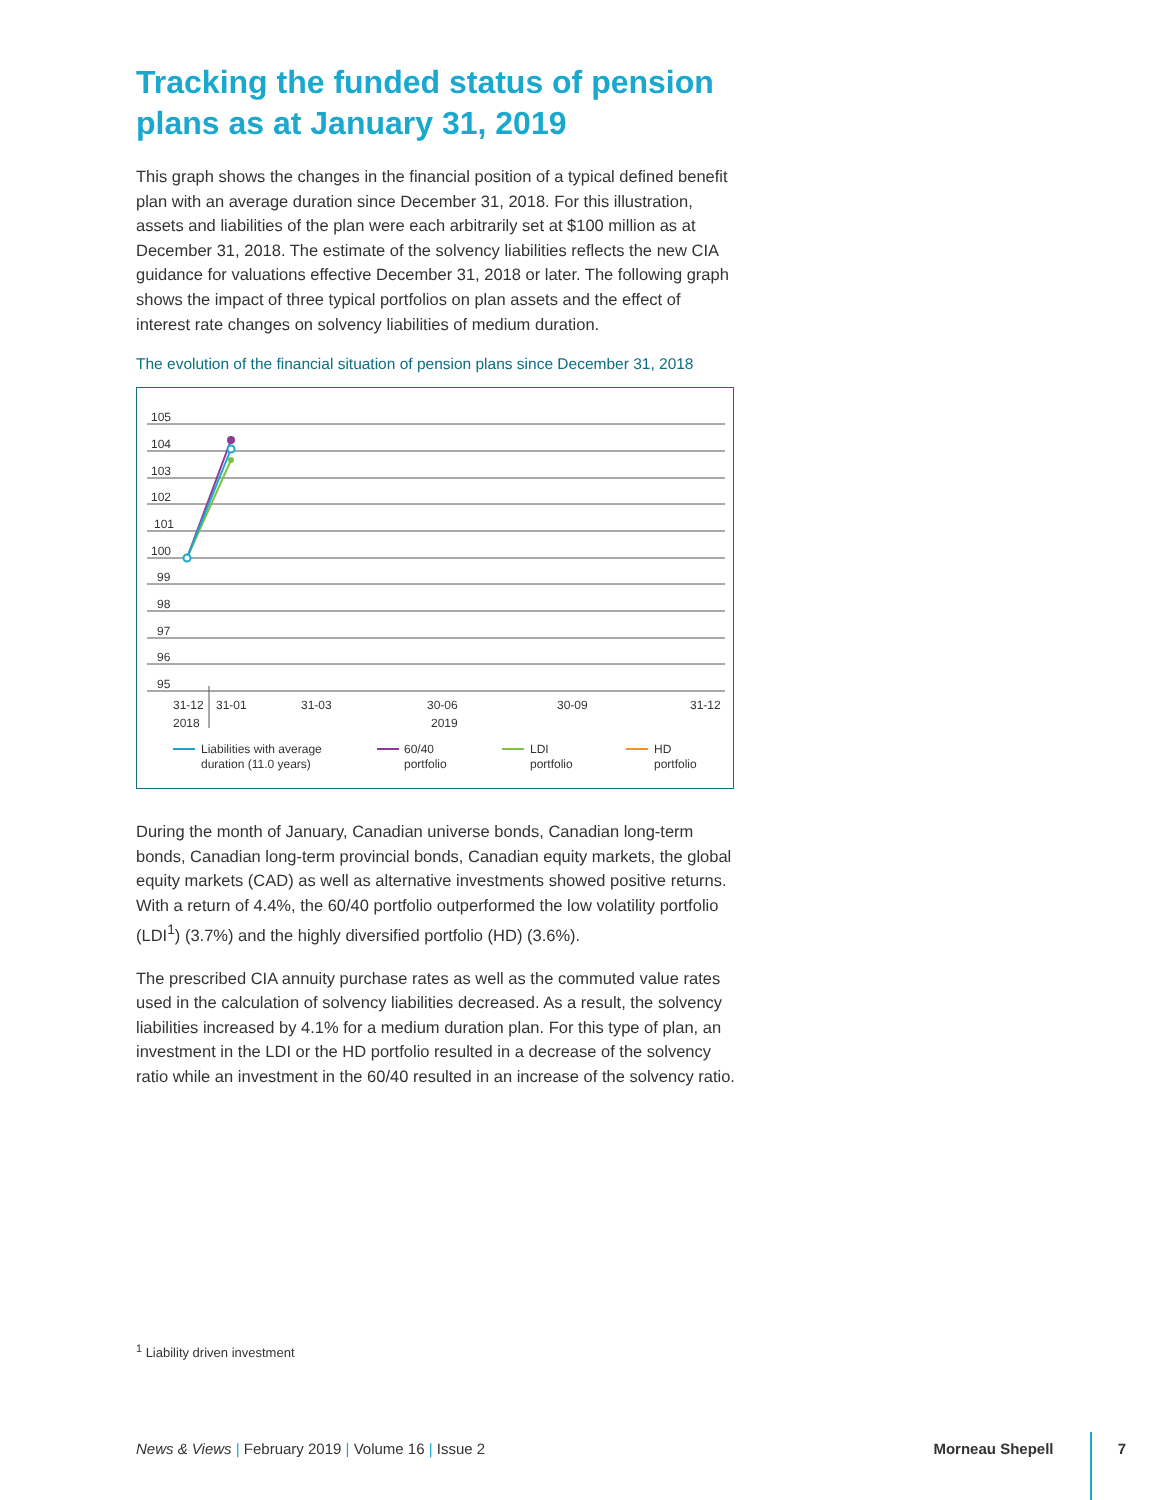Tracking the funded status of pension plans as at January 31, 2019
This graph shows the changes in the financial position of a typical defined benefit plan with an average duration since December 31, 2018. For this illustration, assets and liabilities of the plan were each arbitrarily set at $100 million as at December 31, 2018. The estimate of the solvency liabilities reflects the new CIA guidance for valuations effective December 31, 2018 or later. The following graph shows the impact of three typical portfolios on plan assets and the effect of interest rate changes on solvency liabilities of medium duration.
The evolution of the financial situation of pension plans since December 31, 2018
105
104
103
102
101
100
99
98
97
96
95
31-12
2018
31-01
31-03
30-06
2019
30-09
31-12
Liabilities with average
duration (11.0 years)
60/40
portfolio
LDI
portfolio
HD
portfolio
During the month of January, Canadian universe bonds, Canadian long-term bonds, Canadian long-term provincial bonds, Canadian equity markets, the global equity markets (CAD) as well as alternative investments showed positive returns. With a return of 4.4%, the 60/40 portfolio outperformed the low volatility portfolio (LDI<sup>1</sup>) (3.7%) and the highly diversified portfolio (HD) (3.6%).
The prescribed CIA annuity purchase rates as well as the commuted value rates used in the calculation of solvency liabilities decreased. As a result, the solvency liabilities increased by 4.1% for a medium duration plan. For this type of plan, an investment in the LDI or the HD portfolio resulted in a decrease of the solvency ratio while an investment in the 60/40 resulted in an increase of the solvency ratio.
<sup>1</sup> Liability driven investment
News & Views | February 2019 | Volume 16 | Issue 2
Morneau Shepell 7